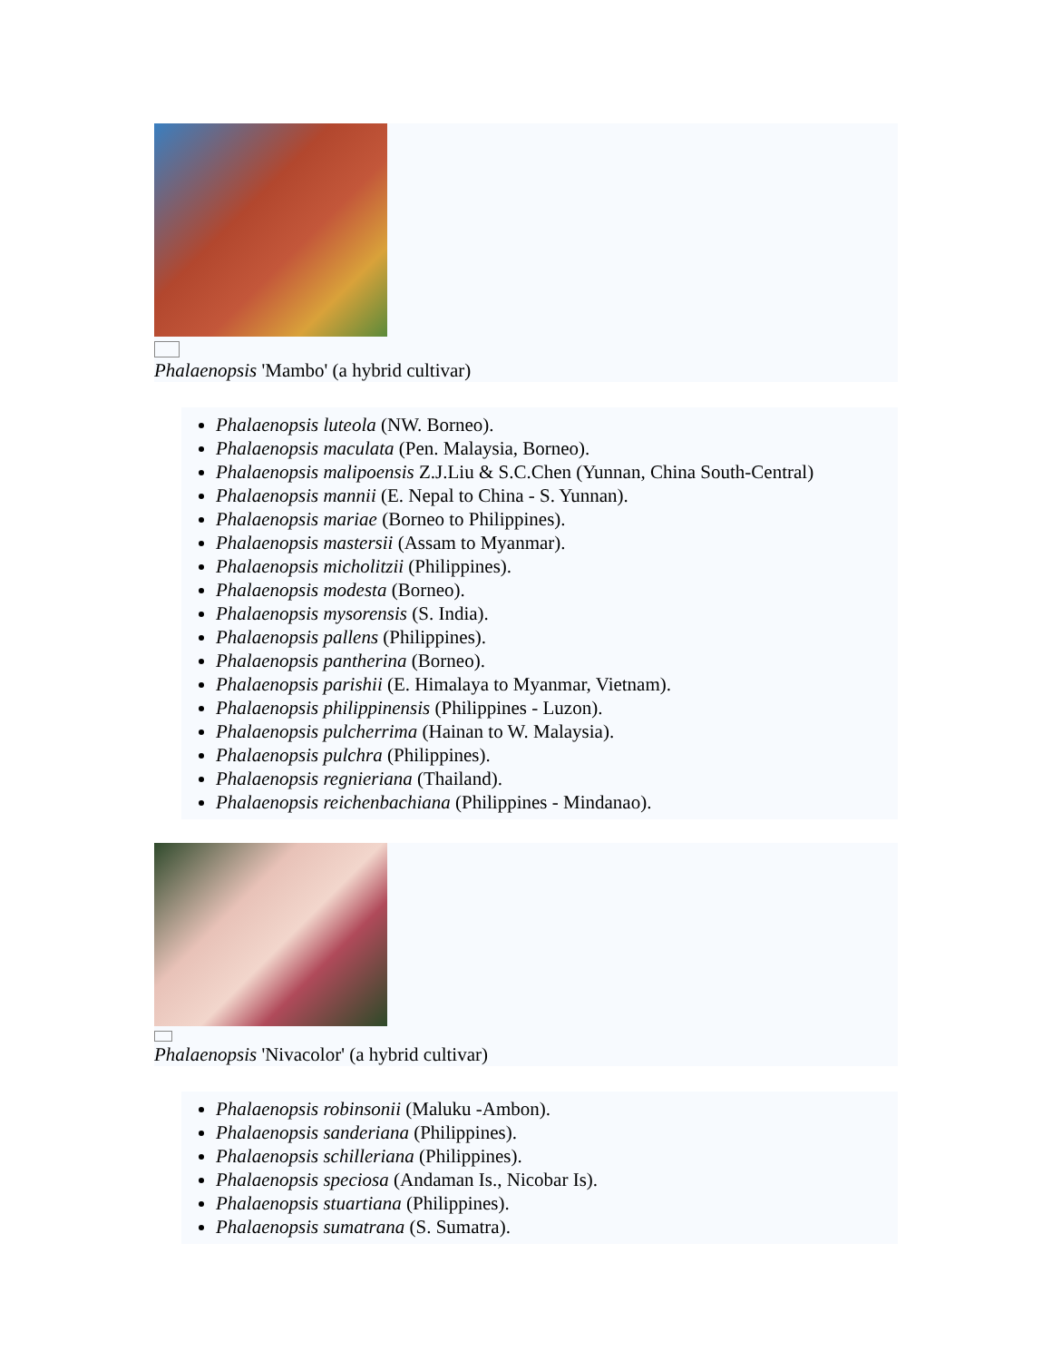Phalaenopsis 'Mambo' (a hybrid cultivar)
Phalaenopsis luteola (NW. Borneo).
Phalaenopsis maculata (Pen. Malaysia, Borneo).
Phalaenopsis malipoensis Z.J.Liu & S.C.Chen (Yunnan, China South-Central)
Phalaenopsis mannii (E. Nepal to China - S. Yunnan).
Phalaenopsis mariae (Borneo to Philippines).
Phalaenopsis mastersii (Assam to Myanmar).
Phalaenopsis micholitzii (Philippines).
Phalaenopsis modesta (Borneo).
Phalaenopsis mysorensis (S. India).
Phalaenopsis pallens (Philippines).
Phalaenopsis pantherina (Borneo).
Phalaenopsis parishii (E. Himalaya to Myanmar, Vietnam).
Phalaenopsis philippinensis (Philippines - Luzon).
Phalaenopsis pulcherrima (Hainan to W. Malaysia).
Phalaenopsis pulchra (Philippines).
Phalaenopsis regnieriana (Thailand).
Phalaenopsis reichenbachiana (Philippines - Mindanao).
Phalaenopsis 'Nivacolor' (a hybrid cultivar)
Phalaenopsis robinsonii (Maluku -Ambon).
Phalaenopsis sanderiana (Philippines).
Phalaenopsis schilleriana (Philippines).
Phalaenopsis speciosa (Andaman Is., Nicobar Is).
Phalaenopsis stuartiana (Philippines).
Phalaenopsis sumatrana (S. Sumatra).